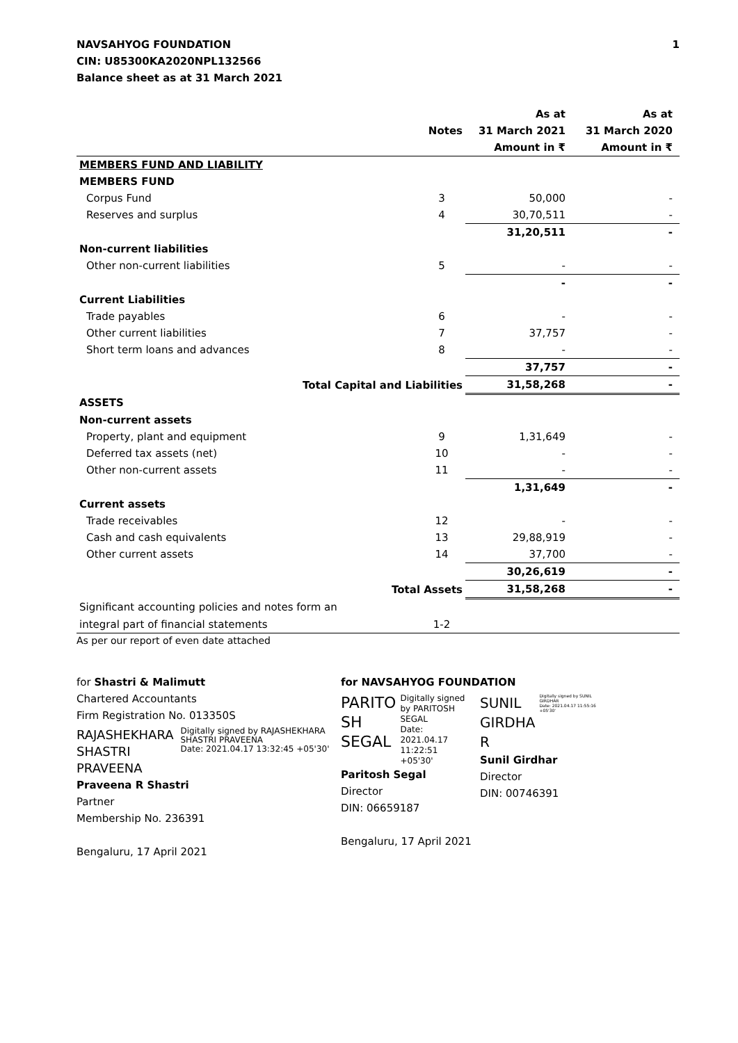NAVSAHYOG FOUNDATION
CIN: U85300KA2020NPL132566
Balance sheet as at 31 March 2021
1
| | | As at | As at |
| --- | --- | --- | --- |
| | Notes | 31 March 2021 | 31 March 2020 |
| | | Amount in ₹ | Amount in ₹ |
| MEMBERS FUND AND LIABILITY | | | |
| MEMBERS FUND | | | |
| Corpus Fund | 3 | 50,000 | - |
| Reserves and surplus | 4 | 30,70,511 | - |
| | | 31,20,511 | - |
| Non-current liabilities | | | |
| Other non-current liabilities | 5 | - | - |
| | | - | - |
| Current Liabilities | | | |
| Trade payables | 6 | - | - |
| Other current liabilities | 7 | 37,757 | - |
| Short term loans and advances | 8 | - | - |
| | | 37,757 | - |
| Total Capital and Liabilities | | 31,58,268 | - |
| ASSETS | | | |
| Non-current assets | | | |
| Property, plant and equipment | 9 | 1,31,649 | - |
| Deferred tax assets (net) | 10 | - | - |
| Other non-current assets | 11 | - | - |
| | | 1,31,649 | - |
| Current assets | | | |
| Trade receivables | 12 | - | - |
| Cash and cash equivalents | 13 | 29,88,919 | - |
| Other current assets | 14 | 37,700 | - |
| | | 30,26,619 | - |
| Total Assets | | 31,58,268 | - |
| Significant accounting policies and notes form an | | | |
| integral part of financial statements | 1-2 | | |
As per our report of even date attached
for Shastri & Malimutt
Chartered Accountants
Firm Registration No. 013350S
RAJASHEKHARA
SHASTRI PRAVEENA
Digitally signed by RAJASHEKHARA SHASTRI PRAVEENA
Date: 2021.04.17 13:32:45 +05'30'
Praveena R Shastri
Partner
Membership No. 236391
Bengaluru, 17 April 2021
for NAVSAHYOG FOUNDATION
PARITO
SH
SEGAL
Digitally signed by PARITOSH SEGAL
Date: 2021.04.17 11:22:51 +05'30'
Paritosh Segal
Director
DIN: 06659187
SUNIL
GIRDHA
R
Digitally signed by SUNIL GIRDHAR
Date: 2021.04.17 11:55:16 +05'30'
Sunil Girdhar
Director
DIN: 00746391
Bengaluru, 17 April 2021